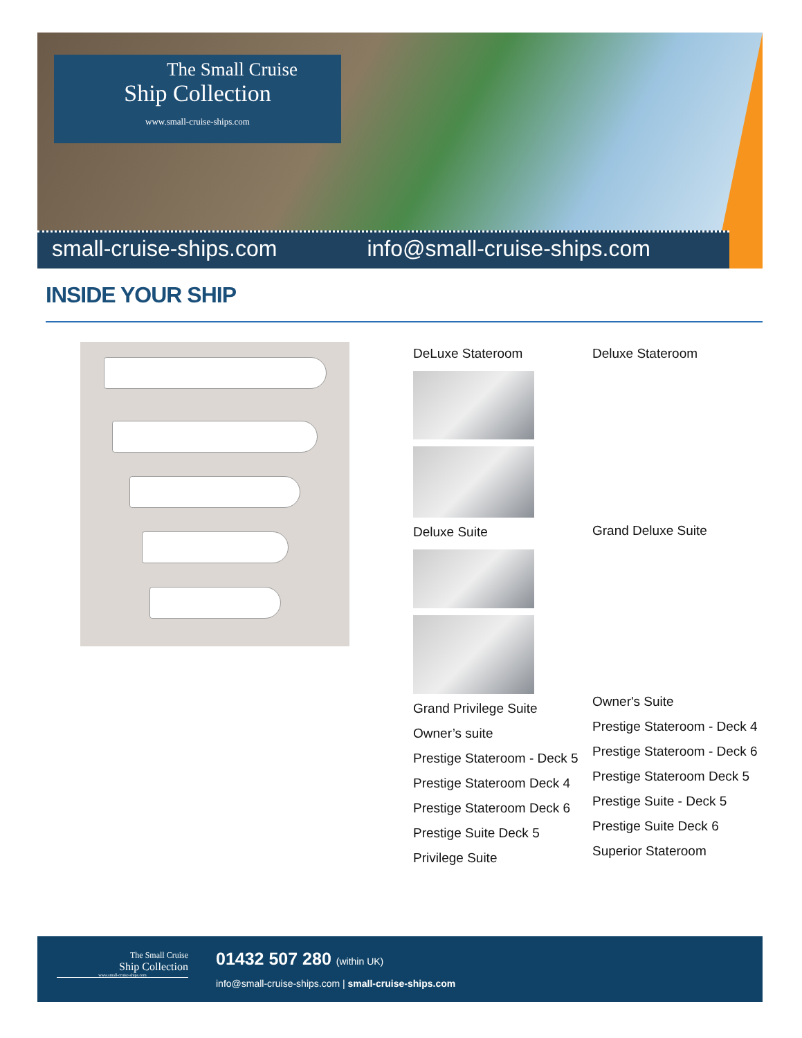The Small Cruise
Ship Collection
www.small-cruise-ships.com
small-cruise-ships.com info@small-cruise-ships.com
INSIDE YOUR SHIP
DeLuxe Stateroom
Deluxe Suite
Grand Privilege Suite
Owner’s suite
Prestige Stateroom - Deck 5
Prestige Stateroom Deck 4
Prestige Stateroom Deck 6
Prestige Suite Deck 5
Privilege Suite
Deluxe Stateroom
Grand Deluxe Suite
Owner's Suite
Prestige Stateroom - Deck 4
Prestige Stateroom - Deck 6
Prestige Stateroom Deck 5
Prestige Suite - Deck 5
Prestige Suite Deck 6
Superior Stateroom
The Small Cruise
Ship Collection
www.small-cruise-ships.com
01432 507 280 (within UK)
info@small-cruise-ships.com | small-cruise-ships.com